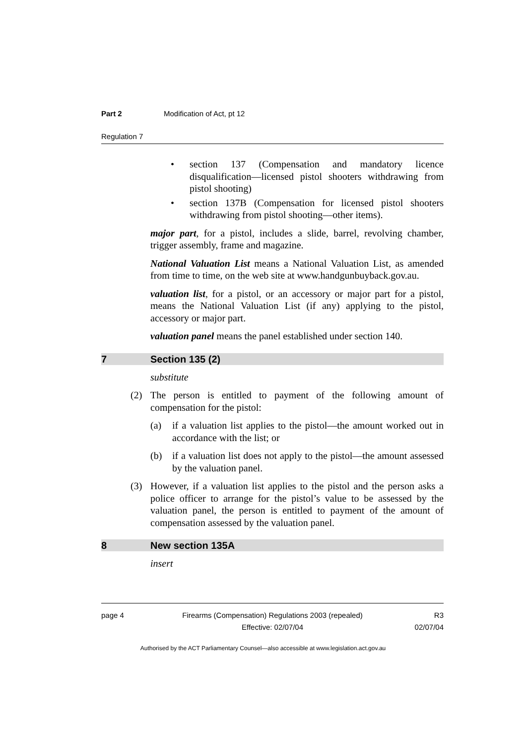Part 2 Modification of Act, pt 12
Regulation 7
• section 137 (Compensation and mandatory licence disqualification—licensed pistol shooters withdrawing from pistol shooting)
• section 137B (Compensation for licensed pistol shooters withdrawing from pistol shooting—other items).
major part, for a pistol, includes a slide, barrel, revolving chamber, trigger assembly, frame and magazine.
National Valuation List means a National Valuation List, as amended from time to time, on the web site at www.handgunbuyback.gov.au.
valuation list, for a pistol, or an accessory or major part for a pistol, means the National Valuation List (if any) applying to the pistol, accessory or major part.
valuation panel means the panel established under section 140.
7 Section 135 (2)
substitute
(2) The person is entitled to payment of the following amount of compensation for the pistol:
(a) if a valuation list applies to the pistol—the amount worked out in accordance with the list; or
(b) if a valuation list does not apply to the pistol—the amount assessed by the valuation panel.
(3) However, if a valuation list applies to the pistol and the person asks a police officer to arrange for the pistol’s value to be assessed by the valuation panel, the person is entitled to payment of the amount of compensation assessed by the valuation panel.
8 New section 135A
insert
page 4 Firearms (Compensation) Regulations 2003 (repealed)
Effective: 02/07/04
R3
02/07/04
Authorised by the ACT Parliamentary Counsel—also accessible at www.legislation.act.gov.au